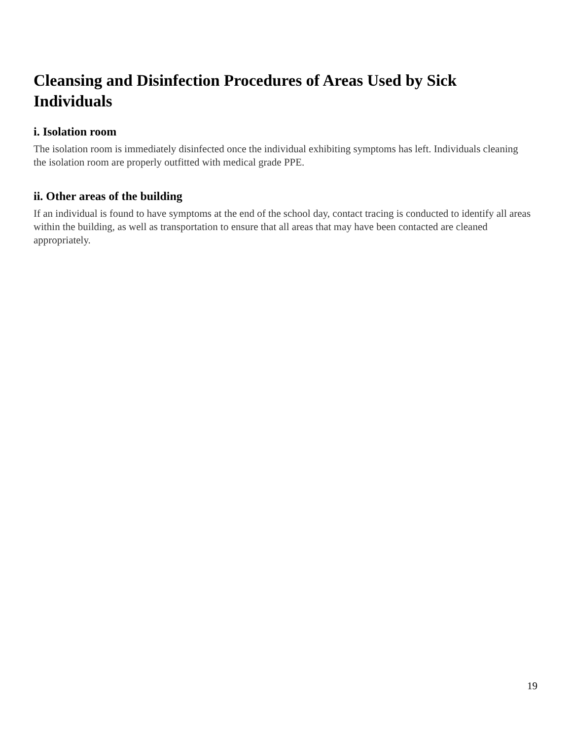Cleansing and Disinfection Procedures of Areas Used by Sick Individuals
i. Isolation room
The isolation room is immediately disinfected once the individual exhibiting symptoms has left. Individuals cleaning the isolation room are properly outfitted with medical grade PPE.
ii. Other areas of the building
If an individual is found to have symptoms at the end of the school day, contact tracing is conducted to identify all areas within the building, as well as transportation to ensure that all areas that may have been contacted are cleaned appropriately.
19